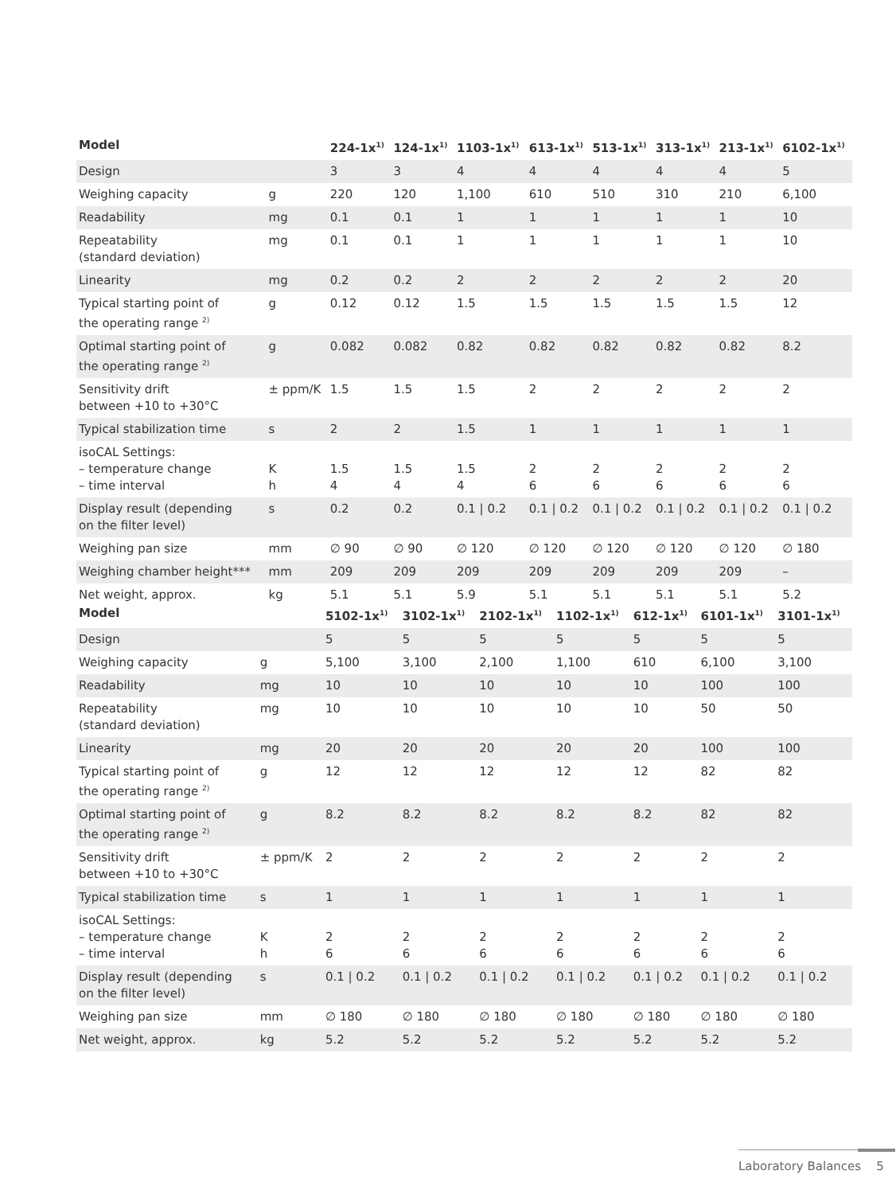| Model | | 224-1x<sup>1)</sup> | 124-1x<sup>1)</sup> | 1103-1x<sup>1)</sup> | 613-1x<sup>1)</sup> | 513-1x<sup>1)</sup> | 313-1x<sup>1)</sup> | 213-1x<sup>1)</sup> | 6102-1x<sup>1)</sup> |
| --- | --- | --- | --- | --- | --- | --- | --- | --- | --- |
| Design | | 3 | 3 | 4 | 4 | 4 | 4 | 4 | 5 |
| Weighing capacity | g | 220 | 120 | 1,100 | 610 | 510 | 310 | 210 | 6,100 |
| Readability | mg | 0.1 | 0.1 | 1 | 1 | 1 | 1 | 1 | 10 |
| Repeatability (standard deviation) | mg | 0.1 | 0.1 | 1 | 1 | 1 | 1 | 1 | 10 |
| Linearity | mg | 0.2 | 0.2 | 2 | 2 | 2 | 2 | 2 | 20 |
| Typical starting point of the operating range <sup>2)</sup> | g | 0.12 | 0.12 | 1.5 | 1.5 | 1.5 | 1.5 | 1.5 | 12 |
| Optimal starting point of the operating range <sup>2)</sup> | g | 0.082 | 0.082 | 0.82 | 0.82 | 0.82 | 0.82 | 0.82 | 8.2 |
| Sensitivity drift between +10 to +30°C | ± ppm/K | 1.5 | 1.5 | 1.5 | 2 | 2 | 2 | 2 | 2 |
| Typical stabilization time | s | 2 | 2 | 1.5 | 1 | 1 | 1 | 1 | 1 |
| isoCAL Settings: – temperature change – time interval | K h | 1.5 4 | 1.5 4 | 1.5 4 | 2 6 | 2 6 | 2 6 | 2 6 | 2 6 |
| Display result (depending on the filter level) | s | 0.2 | 0.2 | 0.1 / 0.2 | 0.1 / 0.2 | 0.1 / 0.2 | 0.1 / 0.2 | 0.1 / 0.2 | 0.1 / 0.2 |
| Weighing pan size | mm | ∅ 90 | ∅ 90 | ∅ 120 | ∅ 120 | ∅ 120 | ∅ 120 | ∅ 120 | ∅ 180 |
| Weighing chamber height*** | mm | 209 | 209 | 209 | 209 | 209 | 209 | 209 | – |
| Net weight, approx. | kg | 5.1 | 5.1 | 5.9 | 5.1 | 5.1 | 5.1 | 5.1 | 5.2 |
| Model | | 5102-1x<sup>1)</sup> | 3102-1x<sup>1)</sup> | 2102-1x<sup>1)</sup> | 1102-1x<sup>1)</sup> | 612-1x<sup>1)</sup> | 6101-1x<sup>1)</sup> | 3101-1x<sup>1)</sup> |
| --- | --- | --- | --- | --- | --- | --- | --- | --- |
| Design | | 5 | 5 | 5 | 5 | 5 | 5 | 5 |
| Weighing capacity | g | 5,100 | 3,100 | 2,100 | 1,100 | 610 | 6,100 | 3,100 |
| Readability | mg | 10 | 10 | 10 | 10 | 10 | 100 | 100 |
| Repeatability (standard deviation) | mg | 10 | 10 | 10 | 10 | 10 | 50 | 50 |
| Linearity | mg | 20 | 20 | 20 | 20 | 20 | 100 | 100 |
| Typical starting point of the operating range <sup>2)</sup> | g | 12 | 12 | 12 | 12 | 12 | 82 | 82 |
| Optimal starting point of the operating range <sup>2)</sup> | g | 8.2 | 8.2 | 8.2 | 8.2 | 8.2 | 82 | 82 |
| Sensitivity drift between +10 to +30°C | ± ppm/K | 2 | 2 | 2 | 2 | 2 | 2 | 2 |
| Typical stabilization time | s | 1 | 1 | 1 | 1 | 1 | 1 | 1 |
| isoCAL Settings: – temperature change – time interval | K h | 2 6 | 2 6 | 2 6 | 2 6 | 2 6 | 2 6 | 2 6 |
| Display result (depending on the filter level) | s | 0.1 / 0.2 | 0.1 / 0.2 | 0.1 / 0.2 | 0.1 / 0.2 | 0.1 / 0.2 | 0.1 / 0.2 | 0.1 / 0.2 |
| Weighing pan size | mm | ∅ 180 | ∅ 180 | ∅ 180 | ∅ 180 | ∅ 180 | ∅ 180 | ∅ 180 |
| Net weight, approx. | kg | 5.2 | 5.2 | 5.2 | 5.2 | 5.2 | 5.2 | 5.2 |
Laboratory Balances 5